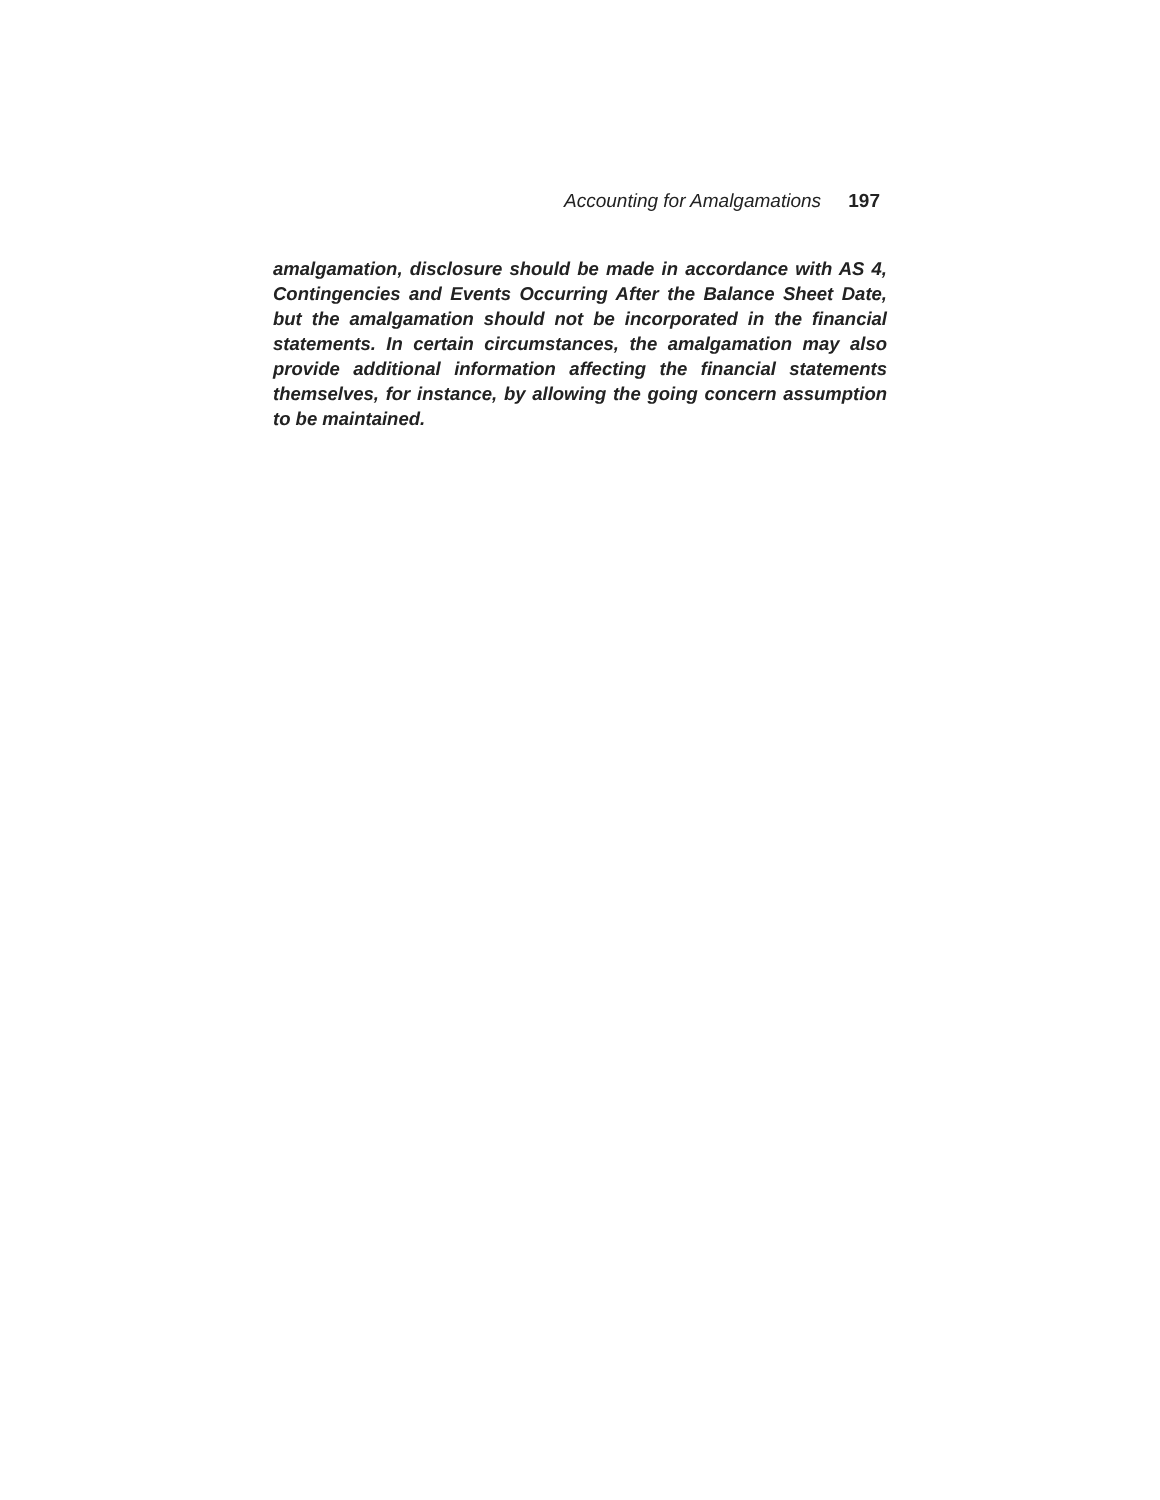Accounting for Amalgamations 197
amalgamation, disclosure should be made in accordance with AS 4, Contingencies and Events Occurring After the Balance Sheet Date, but the amalgamation should not be incorporated in the financial statements. In certain circumstances, the amalgamation may also provide additional information affecting the financial statements themselves, for instance, by allowing the going concern assumption to be maintained.